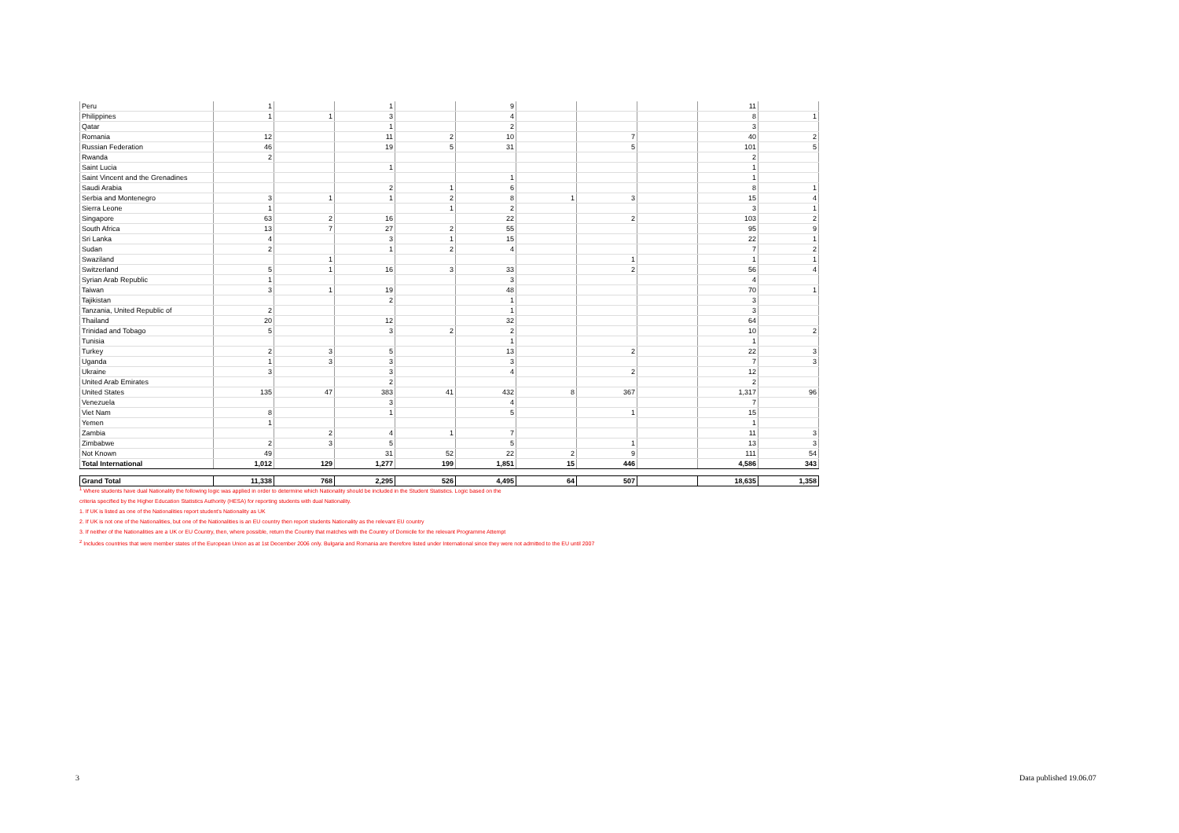| Peru | 1 | | 1 | | 9 | | | | 11 | |
| Philippines | 1 | 1 | 3 | | 4 | | | | 8 | 1 |
| Qatar | | | 1 | | 2 | | | | 3 | |
| Romania | 12 | | 11 | 2 | 10 | | 7 | | 40 | 2 |
| Russian Federation | 46 | | 19 | 5 | 31 | | 5 | | 101 | 5 |
| Rwanda | 2 | | | | | | | | 2 | |
| Saint Lucia | | | 1 | | | | | | 1 | |
| Saint Vincent and the Grenadines | | | | | 1 | | | | 1 | |
| Saudi Arabia | | | 2 | 1 | 6 | | | | 8 | 1 |
| Serbia and Montenegro | 3 | 1 | 1 | 2 | 8 | 1 | 3 | | 15 | 4 |
| Sierra Leone | 1 | | | 1 | 2 | | | | 3 | 1 |
| Singapore | 63 | 2 | 16 | | 22 | | 2 | | 103 | 2 |
| South Africa | 13 | 7 | 27 | 2 | 55 | | | | 95 | 9 |
| Sri Lanka | 4 | | 3 | 1 | 15 | | | | 22 | 1 |
| Sudan | 2 | | 1 | 2 | 4 | | | | 7 | 2 |
| Swaziland | | 1 | | | | | 1 | | 1 | 1 |
| Switzerland | 5 | 1 | 16 | 3 | 33 | | 2 | | 56 | 4 |
| Syrian Arab Republic | 1 | | | | 3 | | | | 4 | |
| Taiwan | 3 | 1 | 19 | | 48 | | | | 70 | 1 |
| Tajikistan | | | 2 | | 1 | | | | 3 | |
| Tanzania, United Republic of | 2 | | | | 1 | | | | 3 | |
| Thailand | 20 | | 12 | | 32 | | | | 64 | |
| Trinidad and Tobago | 5 | | 3 | 2 | 2 | | | | 10 | 2 |
| Tunisia | | | | | 1 | | | | 1 | |
| Turkey | 2 | 3 | 5 | | 13 | | 2 | | 22 | 3 |
| Uganda | 1 | 3 | 3 | | 3 | | | | 7 | 3 |
| Ukraine | 3 | | 3 | | 4 | | 2 | | 12 | |
| United Arab Emirates | | | 2 | | | | | | 2 | |
| United States | 135 | 47 | 383 | 41 | 432 | 8 | 367 | | 1,317 | 96 |
| Venezuela | | | 3 | | 4 | | | | 7 | |
| Viet Nam | 8 | | 1 | | 5 | | 1 | | 15 | |
| Yemen | 1 | | | | | | | | 1 | |
| Zambia | | 2 | 4 | 1 | 7 | | | | 11 | 3 |
| Zimbabwe | 2 | 3 | 5 | | 5 | | 1 | | 13 | 3 |
| Not Known | 49 | | 31 | 52 | 22 | 2 | 9 | | 111 | 54 |
| Total International | 1,012 | 129 | 1,277 | 199 | 1,851 | 15 | 446 | | 4,586 | 343 |
| Grand Total | 11,338 | 768 | 2,295 | 526 | 4,495 | 64 | 507 | | 18,635 | 1,358 |
<sup>1</sup> Where students have dual Nationality the following logic was applied in order to determine which Nationality should be included in the Student Statistics. Logic based on the
criteria specified by the Higher Education Statistics Authority (HESA) for reporting students with dual Nationality.
1. If UK is listed as one of the Nationalities report student's Nationality as UK
2. If UK is not one of the Nationalities, but one of the Nationalities is an EU country then report students Nationality as the relevant EU country
3. If neither of the Nationalities are a UK or EU Country, then, where possible, return the Country that matches with the Country of Domicile for the relevant Programme Attempt
<sup>2</sup> Includes countries that were member states of the European Union as at 1st December 2006 only. Bulgaria and Romania are therefore listed under International since they were not admitted to the EU until 2007
3 Data published 19.06.07